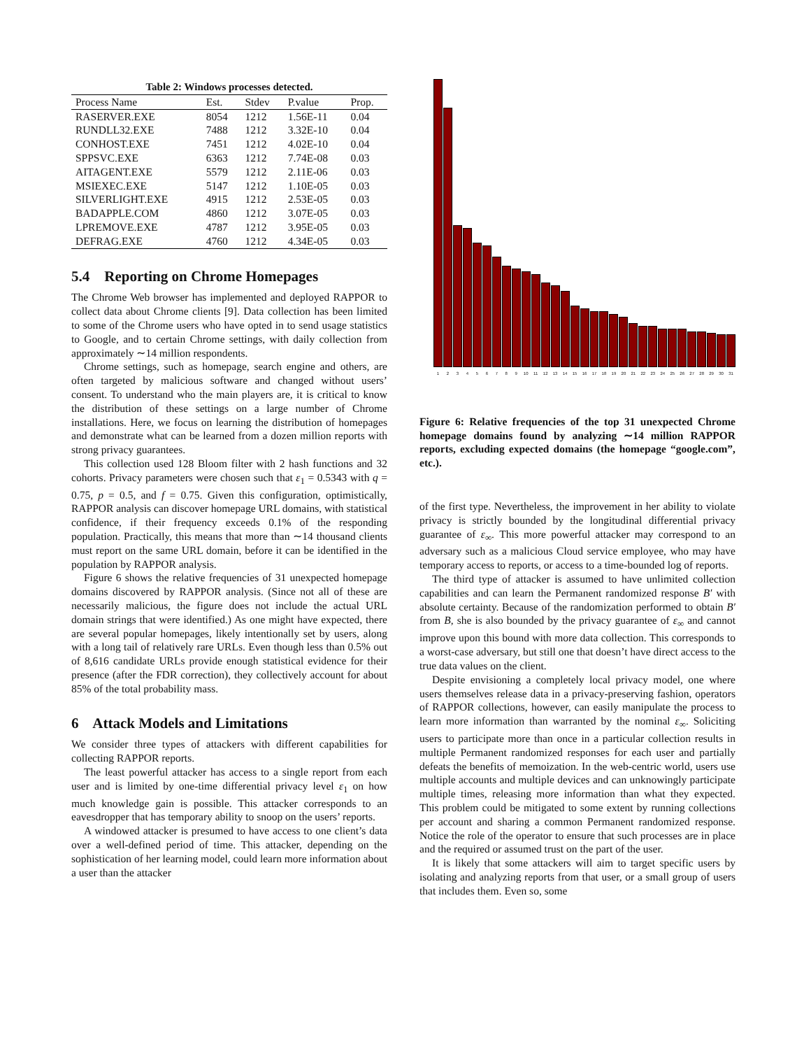Table 2: Windows processes detected.
| Process Name | Est. | Stdev | P.value | Prop. |
| --- | --- | --- | --- | --- |
| RASERVER.EXE | 8054 | 1212 | 1.56E-11 | 0.04 |
| RUNDLL32.EXE | 7488 | 1212 | 3.32E-10 | 0.04 |
| CONHOST.EXE | 7451 | 1212 | 4.02E-10 | 0.04 |
| SPPSVC.EXE | 6363 | 1212 | 7.74E-08 | 0.03 |
| AITAGENT.EXE | 5579 | 1212 | 2.11E-06 | 0.03 |
| MSIEXEC.EXE | 5147 | 1212 | 1.10E-05 | 0.03 |
| SILVERLIGHT.EXE | 4915 | 1212 | 2.53E-05 | 0.03 |
| BADAPPLE.COM | 4860 | 1212 | 3.07E-05 | 0.03 |
| LPREMOVE.EXE | 4787 | 1212 | 3.95E-05 | 0.03 |
| DEFRAG.EXE | 4760 | 1212 | 4.34E-05 | 0.03 |
5.4 Reporting on Chrome Homepages
The Chrome Web browser has implemented and deployed RAPPOR to collect data about Chrome clients [9]. Data collection has been limited to some of the Chrome users who have opted in to send usage statistics to Google, and to certain Chrome settings, with daily collection from approximately ∼14 million respondents.
Chrome settings, such as homepage, search engine and others, are often targeted by malicious software and changed without users’ consent. To understand who the main players are, it is critical to know the distribution of these settings on a large number of Chrome installations. Here, we focus on learning the distribution of homepages and demonstrate what can be learned from a dozen million reports with strong privacy guarantees.
This collection used 128 Bloom filter with 2 hash functions and 32 cohorts. Privacy parameters were chosen such that ε<sub>1</sub> = 0.5343 with q = 0.75, p = 0.5, and f = 0.75. Given this configuration, optimistically, RAPPOR analysis can discover homepage URL domains, with statistical confidence, if their frequency exceeds 0.1% of the responding population. Practically, this means that more than ∼14 thousand clients must report on the same URL domain, before it can be identified in the population by RAPPOR analysis.
Figure 6 shows the relative frequencies of 31 unexpected homepage domains discovered by RAPPOR analysis. (Since not all of these are necessarily malicious, the figure does not include the actual URL domain strings that were identified.) As one might have expected, there are several popular homepages, likely intentionally set by users, along with a long tail of relatively rare URLs. Even though less than 0.5% out of 8,616 candidate URLs provide enough statistical evidence for their presence (after the FDR correction), they collectively account for about 85% of the total probability mass.
6 Attack Models and Limitations
We consider three types of attackers with different capabilities for collecting RAPPOR reports.
The least powerful attacker has access to a single report from each user and is limited by one-time differential privacy level ε<sub>1</sub> on how much knowledge gain is possible. This attacker corresponds to an eavesdropper that has temporary ability to snoop on the users’ reports.
A windowed attacker is presumed to have access to one client’s data over a well-defined period of time. This attacker, depending on the sophistication of her learning model, could learn more information about a user than the attacker
1 2 3 4 5 6 7 8 9 10 11 12 13 14 15 16 17 18 19 20 21 22 23 24 25 26 27 28 29 30 31
Figure 6: Relative frequencies of the top 31 unexpected Chrome homepage domains found by analyzing ∼14 million RAPPOR reports, excluding expected domains (the homepage “google.com”, etc.).
of the first type. Nevertheless, the improvement in her ability to violate privacy is strictly bounded by the longitudinal differential privacy guarantee of ε<sub>∞</sub>. This more powerful attacker may correspond to an adversary such as a malicious Cloud service employee, who may have temporary access to reports, or access to a time-bounded log of reports.
The third type of attacker is assumed to have unlimited collection capabilities and can learn the Permanent randomized response B′ with absolute certainty. Because of the randomization performed to obtain B′ from B, she is also bounded by the privacy guarantee of ε<sub>∞</sub> and cannot improve upon this bound with more data collection. This corresponds to a worst-case adversary, but still one that doesn’t have direct access to the true data values on the client.
Despite envisioning a completely local privacy model, one where users themselves release data in a privacy-preserving fashion, operators of RAPPOR collections, however, can easily manipulate the process to learn more information than warranted by the nominal ε<sub>∞</sub>. Soliciting users to participate more than once in a particular collection results in multiple Permanent randomized responses for each user and partially defeats the benefits of memoization. In the web-centric world, users use multiple accounts and multiple devices and can unknowingly participate multiple times, releasing more information than what they expected. This problem could be mitigated to some extent by running collections per account and sharing a common Permanent randomized response. Notice the role of the operator to ensure that such processes are in place and the required or assumed trust on the part of the user.
It is likely that some attackers will aim to target specific users by isolating and analyzing reports from that user, or a small group of users that includes them. Even so, some